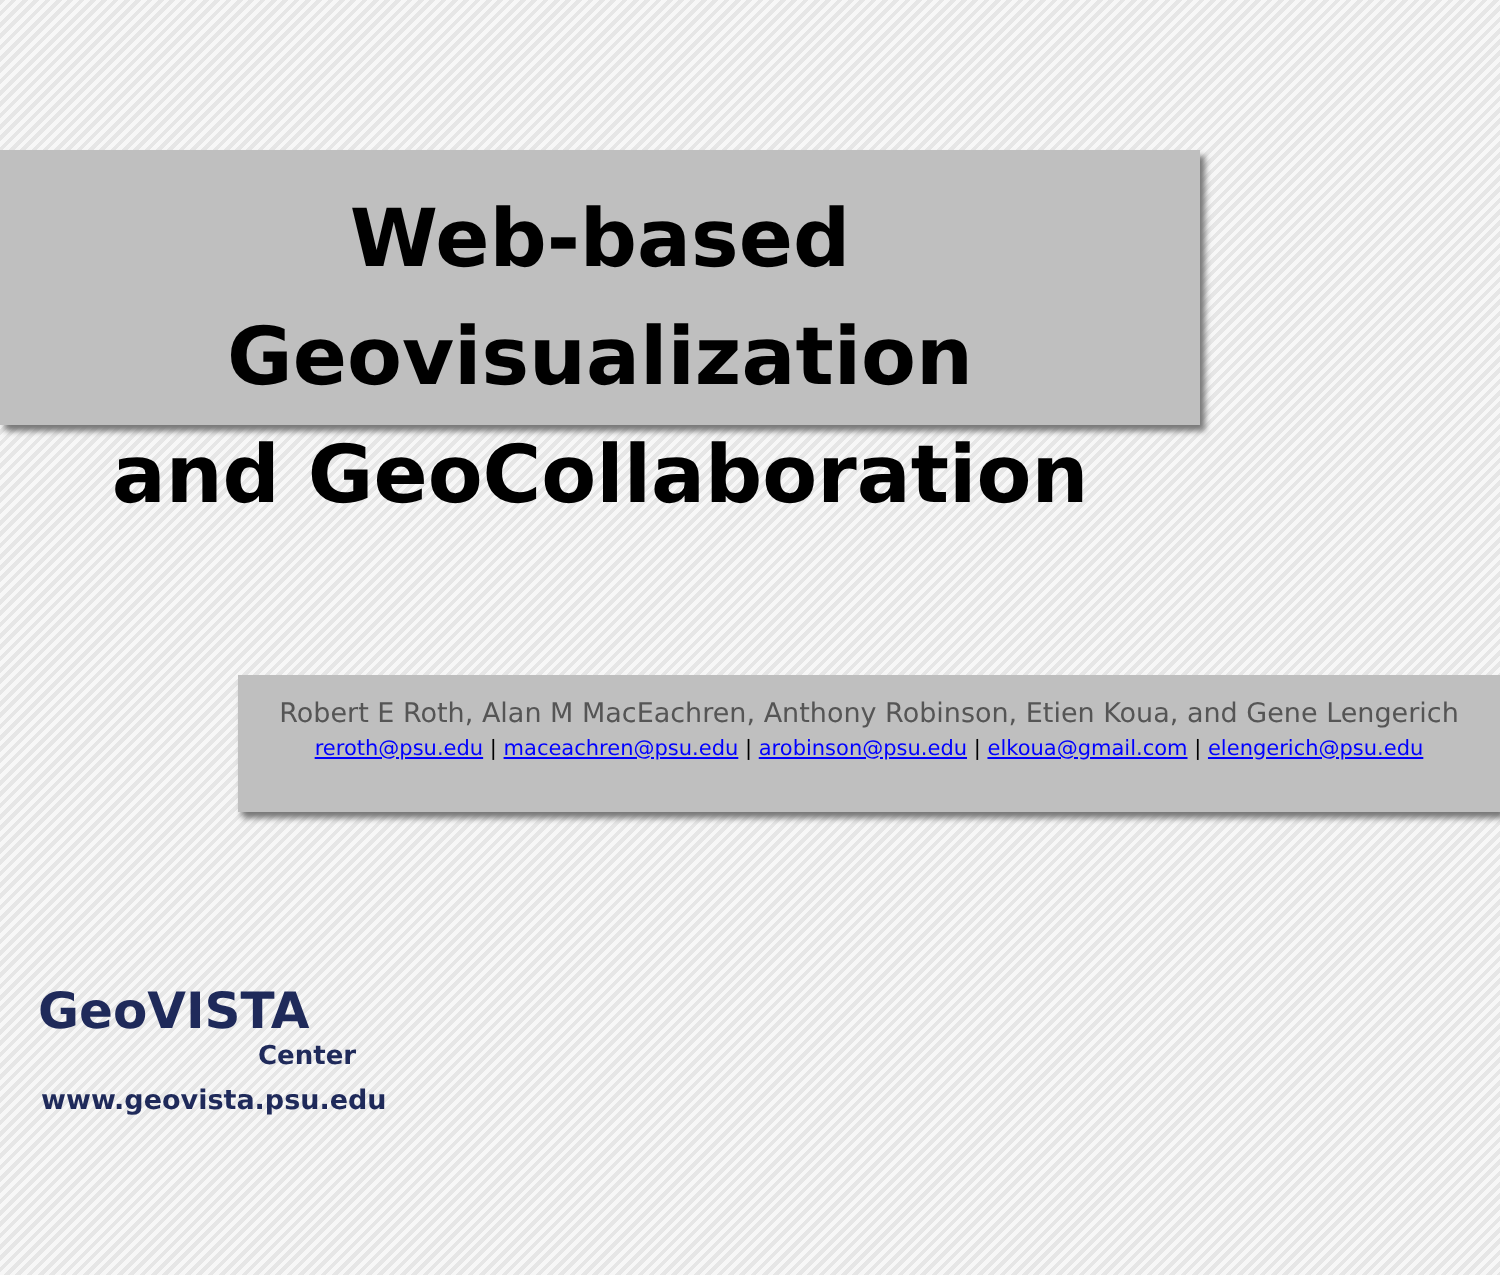Web-based Geovisualization
and GeoCollaboration
Robert E Roth, Alan M MacEachren, Anthony Robinson, Etien Koua, and Gene Lengerich
reroth@psu.edu | maceachren@psu.edu | arobinson@psu.edu | elkoua@gmail.com | elengerich@psu.edu
GeoVISTA
Center
www.geovista.psu.edu